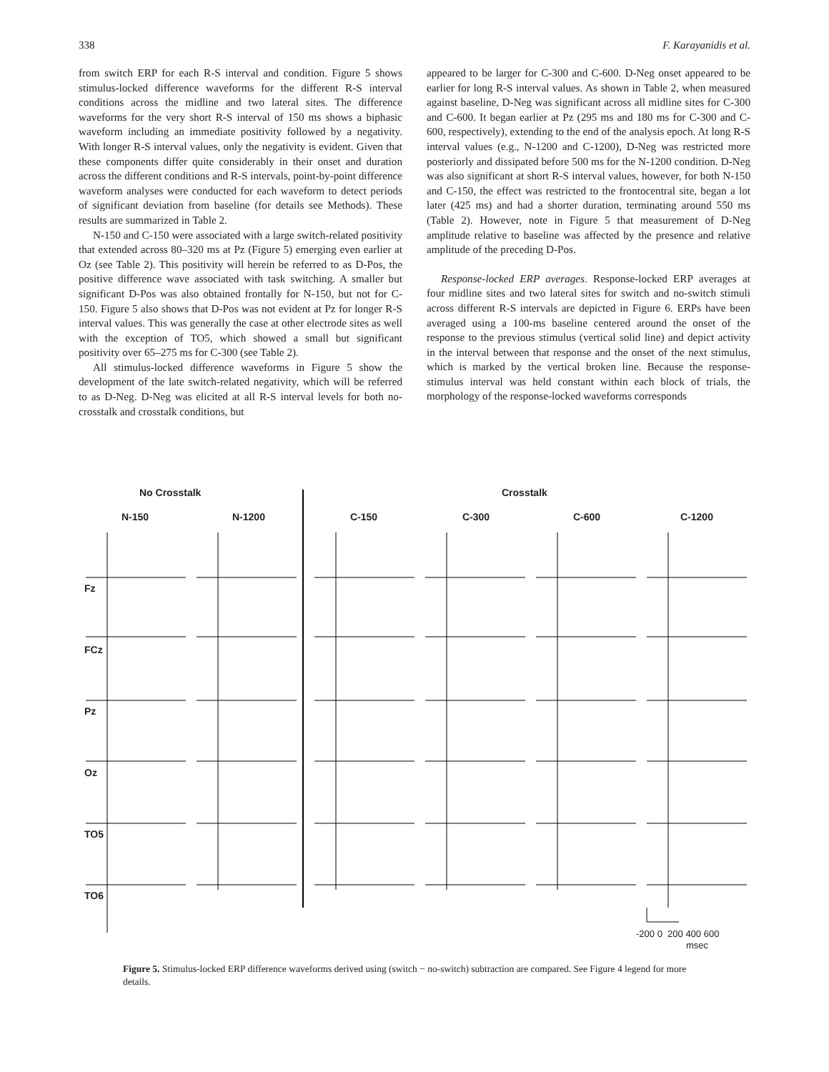338 F. Karayanidis et al.
from switch ERP for each R-S interval and condition. Figure 5 shows stimulus-locked difference waveforms for the different R-S interval conditions across the midline and two lateral sites. The difference waveforms for the very short R-S interval of 150 ms shows a biphasic waveform including an immediate positivity followed by a negativity. With longer R-S interval values, only the negativity is evident. Given that these components differ quite considerably in their onset and duration across the different conditions and R-S intervals, point-by-point difference waveform analyses were conducted for each waveform to detect periods of significant deviation from baseline (for details see Methods). These results are summarized in Table 2.
N-150 and C-150 were associated with a large switch-related positivity that extended across 80–320 ms at Pz (Figure 5) emerging even earlier at Oz (see Table 2). This positivity will herein be referred to as D-Pos, the positive difference wave associated with task switching. A smaller but significant D-Pos was also obtained frontally for N-150, but not for C-150. Figure 5 also shows that D-Pos was not evident at Pz for longer R-S interval values. This was generally the case at other electrode sites as well with the exception of TO5, which showed a small but significant positivity over 65–275 ms for C-300 (see Table 2).
All stimulus-locked difference waveforms in Figure 5 show the development of the late switch-related negativity, which will be referred to as D-Neg. D-Neg was elicited at all R-S interval levels for both no-crosstalk and crosstalk conditions, but
appeared to be larger for C-300 and C-600. D-Neg onset appeared to be earlier for long R-S interval values. As shown in Table 2, when measured against baseline, D-Neg was significant across all midline sites for C-300 and C-600. It began earlier at Pz (295 ms and 180 ms for C-300 and C-600, respectively), extending to the end of the analysis epoch. At long R-S interval values (e.g., N-1200 and C-1200), D-Neg was restricted more posteriorly and dissipated before 500 ms for the N-1200 condition. D-Neg was also significant at short R-S interval values, however, for both N-150 and C-150, the effect was restricted to the frontocentral site, began a lot later (425 ms) and had a shorter duration, terminating around 550 ms (Table 2). However, note in Figure 5 that measurement of D-Neg amplitude relative to baseline was affected by the presence and relative amplitude of the preceding D-Pos.
Response-locked ERP averages. Response-locked ERP averages at four midline sites and two lateral sites for switch and no-switch stimuli across different R-S intervals are depicted in Figure 6. ERPs have been averaged using a 100-ms baseline centered around the onset of the response to the previous stimulus (vertical solid line) and depict activity in the interval between that response and the onset of the next stimulus, which is marked by the vertical broken line. Because the response-stimulus interval was held constant within each block of trials, the morphology of the response-locked waveforms corresponds
No Crosstalk Crosstalk
N-150 N-1200 C-150 C-300 C-600 C-1200
Fz
FCz
Pz
Oz
TO5
TO6
-200 0 200 400 600
msec
Figure 5. Stimulus-locked ERP difference waveforms derived using (switch − no-switch) subtraction are compared. See Figure 4 legend for more details.